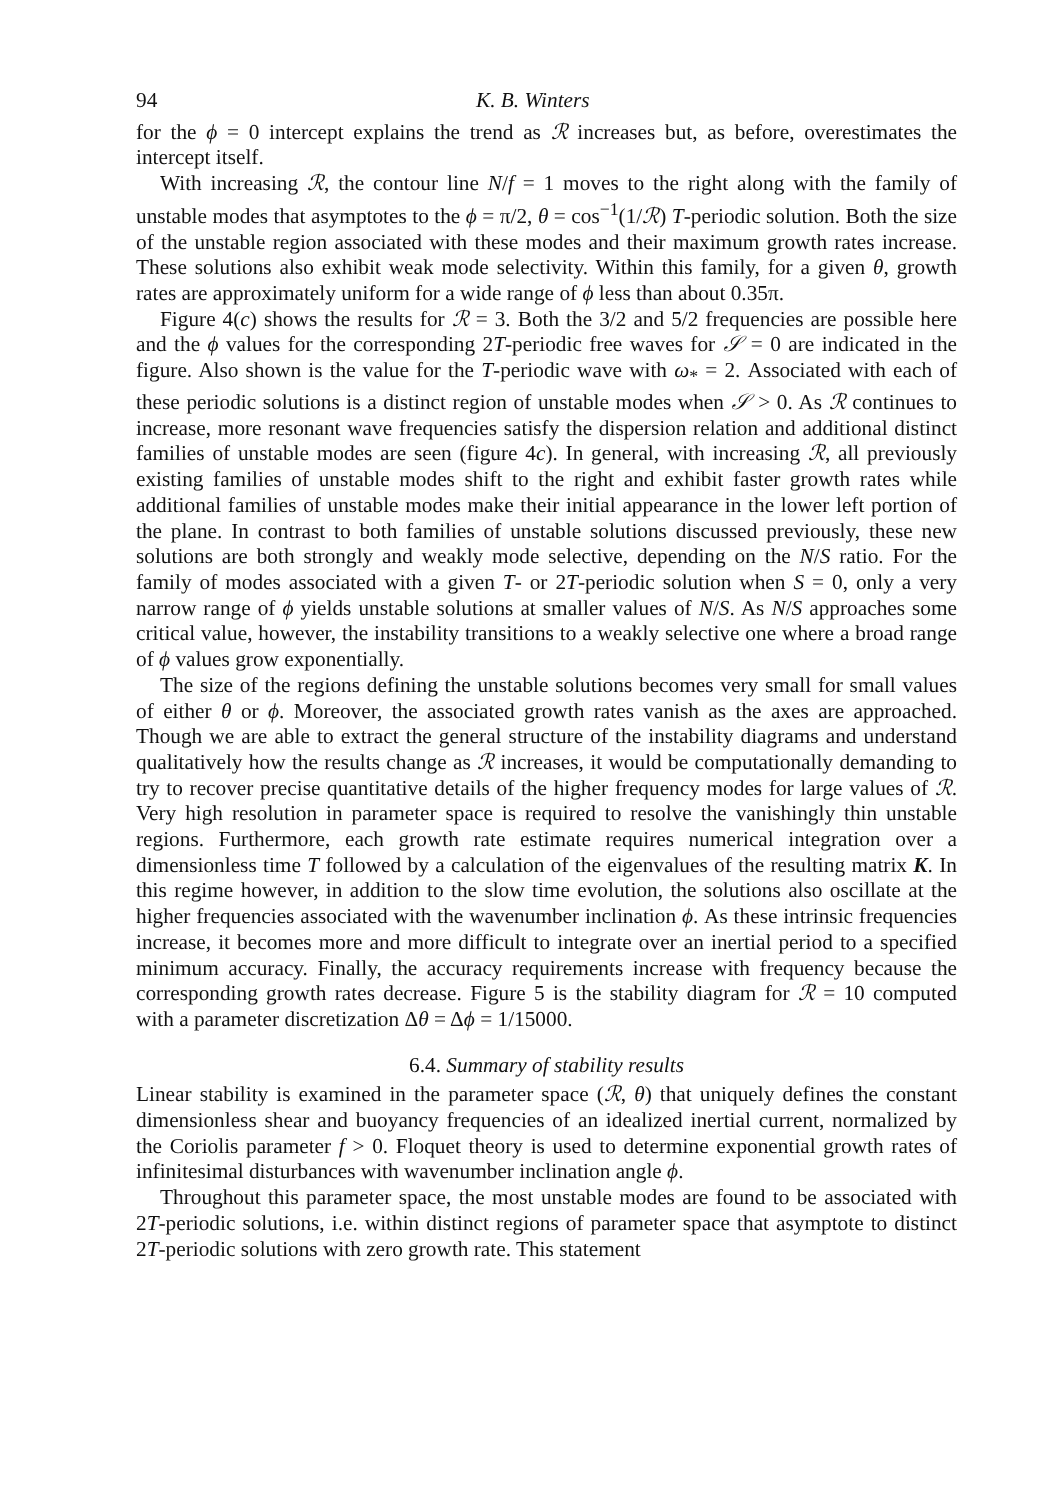94 K. B. Winters
for the ϕ = 0 intercept explains the trend as ℛ increases but, as before, overestimates the intercept itself.
With increasing ℛ, the contour line N/f = 1 moves to the right along with the family of unstable modes that asymptotes to the ϕ = π/2, θ = cos<sup>−1</sup>(1/ℛ) T-periodic solution. Both the size of the unstable region associated with these modes and their maximum growth rates increase. These solutions also exhibit weak mode selectivity. Within this family, for a given θ, growth rates are approximately uniform for a wide range of ϕ less than about 0.35π.
Figure 4(c) shows the results for ℛ = 3. Both the 3/2 and 5/2 frequencies are possible here and the ϕ values for the corresponding 2T-periodic free waves for 𝒮 = 0 are indicated in the figure. Also shown is the value for the T-periodic wave with ω<sub>*</sub> = 2. Associated with each of these periodic solutions is a distinct region of unstable modes when 𝒮 > 0. As ℛ continues to increase, more resonant wave frequencies satisfy the dispersion relation and additional distinct families of unstable modes are seen (figure 4c). In general, with increasing ℛ, all previously existing families of unstable modes shift to the right and exhibit faster growth rates while additional families of unstable modes make their initial appearance in the lower left portion of the plane. In contrast to both families of unstable solutions discussed previously, these new solutions are both strongly and weakly mode selective, depending on the N/S ratio. For the family of modes associated with a given T- or 2T-periodic solution when S = 0, only a very narrow range of ϕ yields unstable solutions at smaller values of N/S. As N/S approaches some critical value, however, the instability transitions to a weakly selective one where a broad range of ϕ values grow exponentially.
The size of the regions defining the unstable solutions becomes very small for small values of either θ or ϕ. Moreover, the associated growth rates vanish as the axes are approached. Though we are able to extract the general structure of the instability diagrams and understand qualitatively how the results change as ℛ increases, it would be computationally demanding to try to recover precise quantitative details of the higher frequency modes for large values of ℛ. Very high resolution in parameter space is required to resolve the vanishingly thin unstable regions. Furthermore, each growth rate estimate requires numerical integration over a dimensionless time T followed by a calculation of the eigenvalues of the resulting matrix K. In this regime however, in addition to the slow time evolution, the solutions also oscillate at the higher frequencies associated with the wavenumber inclination ϕ. As these intrinsic frequencies increase, it becomes more and more difficult to integrate over an inertial period to a specified minimum accuracy. Finally, the accuracy requirements increase with frequency because the corresponding growth rates decrease. Figure 5 is the stability diagram for ℛ = 10 computed with a parameter discretization Δθ = Δϕ = 1/15000.
6.4. Summary of stability results
Linear stability is examined in the parameter space (ℛ, θ) that uniquely defines the constant dimensionless shear and buoyancy frequencies of an idealized inertial current, normalized by the Coriolis parameter f > 0. Floquet theory is used to determine exponential growth rates of infinitesimal disturbances with wavenumber inclination angle ϕ.
Throughout this parameter space, the most unstable modes are found to be associated with 2T-periodic solutions, i.e. within distinct regions of parameter space that asymptote to distinct 2T-periodic solutions with zero growth rate. This statement